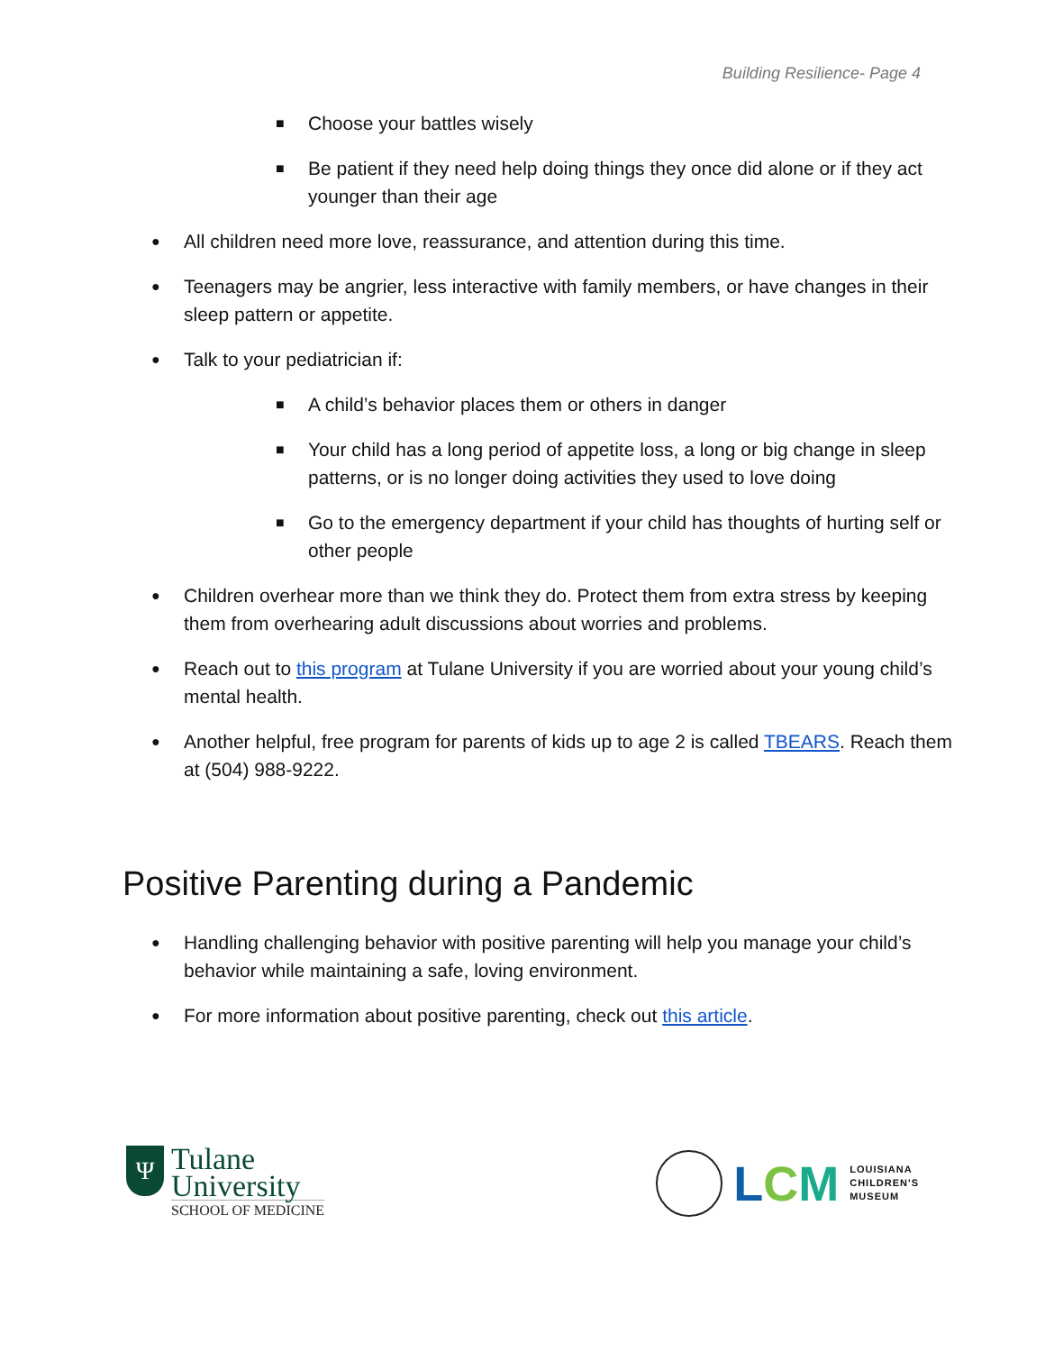Building Resilience- Page 4
■ Choose your battles wisely
■ Be patient if they need help doing things they once did alone or if they act younger than their age
● All children need more love, reassurance, and attention during this time.
● Teenagers may be angrier, less interactive with family members, or have changes in their sleep pattern or appetite.
● Talk to your pediatrician if:
■ A child’s behavior places them or others in danger
■ Your child has a long period of appetite loss, a long or big change in sleep patterns, or is no longer doing activities they used to love doing
■ Go to the emergency department if your child has thoughts of hurting self or other people
● Children overhear more than we think they do. Protect them from extra stress by keeping them from overhearing adult discussions about worries and problems.
● Reach out to this program at Tulane University if you are worried about your young child’s mental health.
● Another helpful, free program for parents of kids up to age 2 is called TBEARS. Reach them at (504) 988-9222.
Positive Parenting during a Pandemic
● Handling challenging behavior with positive parenting will help you manage your child’s behavior while maintaining a safe, loving environment.
● For more information about positive parenting, check out this article.
Ψ
Tulane
University
SCHOOL OF MEDICINE
LCM
LOUISIANA
CHILDREN'S
MUSEUM